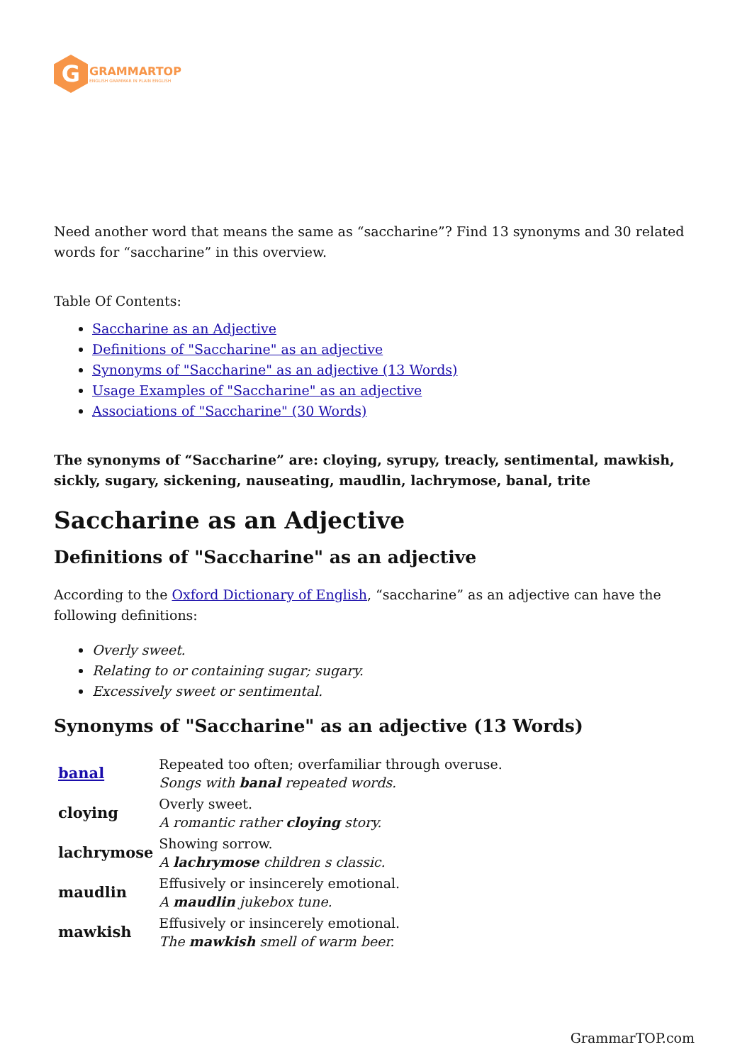G
GRAMMARTOP
ENGLISH GRAMMAR IN PLAIN ENGLISH
Need another word that means the same as “saccharine”? Find 13 synonyms and 30 related words for “saccharine” in this overview.
Table Of Contents:
Saccharine as an Adjective
Definitions of "Saccharine" as an adjective
Synonyms of "Saccharine" as an adjective (13 Words)
Usage Examples of "Saccharine" as an adjective
Associations of "Saccharine" (30 Words)
The synonyms of “Saccharine” are: cloying, syrupy, treacly, sentimental, mawkish, sickly, sugary, sickening, nauseating, maudlin, lachrymose, banal, trite
Saccharine as an Adjective
Definitions of "Saccharine" as an adjective
According to the Oxford Dictionary of English, “saccharine” as an adjective can have the following definitions:
Overly sweet.
Relating to or containing sugar; sugary.
Excessively sweet or sentimental.
Synonyms of "Saccharine" as an adjective (13 Words)
| banal | Repeated too often; overfamiliar through overuse. Songs with banal repeated words. |
| cloying | Overly sweet. A romantic rather cloying story. |
| lachrymose | Showing sorrow. A lachrymose children s classic. |
| maudlin | Effusively or insincerely emotional. A maudlin jukebox tune. |
| mawkish | Effusively or insincerely emotional. The mawkish smell of warm beer. |
GrammarTOP.com